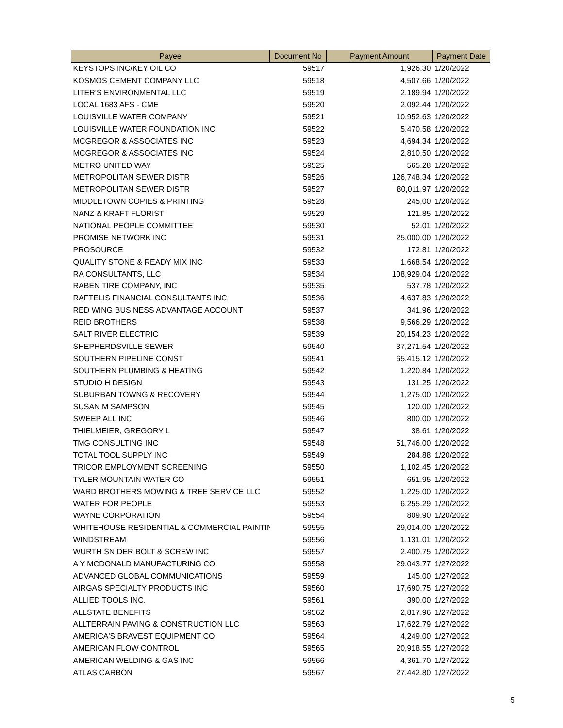| Payee | Document No | Payment Amount | Payment Date |
| --- | --- | --- | --- |
| KEYSTOPS INC/KEY OIL CO | 59517 | 1,926.30 | 1/20/2022 |
| KOSMOS CEMENT COMPANY LLC | 59518 | 4,507.66 | 1/20/2022 |
| LITER'S ENVIRONMENTAL LLC | 59519 | 2,189.94 | 1/20/2022 |
| LOCAL 1683 AFS - CME | 59520 | 2,092.44 | 1/20/2022 |
| LOUISVILLE WATER COMPANY | 59521 | 10,952.63 | 1/20/2022 |
| LOUISVILLE WATER FOUNDATION INC | 59522 | 5,470.58 | 1/20/2022 |
| MCGREGOR & ASSOCIATES INC | 59523 | 4,694.34 | 1/20/2022 |
| MCGREGOR & ASSOCIATES INC | 59524 | 2,810.50 | 1/20/2022 |
| METRO UNITED WAY | 59525 | 565.28 | 1/20/2022 |
| METROPOLITAN SEWER DISTR | 59526 | 126,748.34 | 1/20/2022 |
| METROPOLITAN SEWER DISTR | 59527 | 80,011.97 | 1/20/2022 |
| MIDDLETOWN COPIES & PRINTING | 59528 | 245.00 | 1/20/2022 |
| NANZ & KRAFT FLORIST | 59529 | 121.85 | 1/20/2022 |
| NATIONAL PEOPLE COMMITTEE | 59530 | 52.01 | 1/20/2022 |
| PROMISE NETWORK INC | 59531 | 25,000.00 | 1/20/2022 |
| PROSOURCE | 59532 | 172.81 | 1/20/2022 |
| QUALITY STONE & READY MIX INC | 59533 | 1,668.54 | 1/20/2022 |
| RA CONSULTANTS, LLC | 59534 | 108,929.04 | 1/20/2022 |
| RABEN TIRE COMPANY, INC | 59535 | 537.78 | 1/20/2022 |
| RAFTELIS FINANCIAL CONSULTANTS INC | 59536 | 4,637.83 | 1/20/2022 |
| RED WING BUSINESS ADVANTAGE ACCOUNT | 59537 | 341.96 | 1/20/2022 |
| REID BROTHERS | 59538 | 9,566.29 | 1/20/2022 |
| SALT RIVER ELECTRIC | 59539 | 20,154.23 | 1/20/2022 |
| SHEPHERDSVILLE SEWER | 59540 | 37,271.54 | 1/20/2022 |
| SOUTHERN PIPELINE CONST | 59541 | 65,415.12 | 1/20/2022 |
| SOUTHERN PLUMBING & HEATING | 59542 | 1,220.84 | 1/20/2022 |
| STUDIO H DESIGN | 59543 | 131.25 | 1/20/2022 |
| SUBURBAN TOWNG & RECOVERY | 59544 | 1,275.00 | 1/20/2022 |
| SUSAN M SAMPSON | 59545 | 120.00 | 1/20/2022 |
| SWEEP ALL INC | 59546 | 800.00 | 1/20/2022 |
| THIELMEIER, GREGORY L | 59547 | 38.61 | 1/20/2022 |
| TMG CONSULTING INC | 59548 | 51,746.00 | 1/20/2022 |
| TOTAL TOOL SUPPLY INC | 59549 | 284.88 | 1/20/2022 |
| TRICOR EMPLOYMENT SCREENING | 59550 | 1,102.45 | 1/20/2022 |
| TYLER MOUNTAIN WATER CO | 59551 | 651.95 | 1/20/2022 |
| WARD BROTHERS MOWING & TREE SERVICE LLC | 59552 | 1,225.00 | 1/20/2022 |
| WATER FOR PEOPLE | 59553 | 6,255.29 | 1/20/2022 |
| WAYNE CORPORATION | 59554 | 809.90 | 1/20/2022 |
| WHITEHOUSE RESIDENTIAL & COMMERCIAL PAINTIN | 59555 | 29,014.00 | 1/20/2022 |
| WINDSTREAM | 59556 | 1,131.01 | 1/20/2022 |
| WURTH SNIDER BOLT & SCREW INC | 59557 | 2,400.75 | 1/20/2022 |
| A Y MCDONALD MANUFACTURING CO | 59558 | 29,043.77 | 1/27/2022 |
| ADVANCED GLOBAL COMMUNICATIONS | 59559 | 145.00 | 1/27/2022 |
| AIRGAS SPECIALTY PRODUCTS INC | 59560 | 17,690.75 | 1/27/2022 |
| ALLIED TOOLS INC. | 59561 | 390.00 | 1/27/2022 |
| ALLSTATE BENEFITS | 59562 | 2,817.96 | 1/27/2022 |
| ALLTERRAIN PAVING & CONSTRUCTION LLC | 59563 | 17,622.79 | 1/27/2022 |
| AMERICA'S BRAVEST EQUIPMENT CO | 59564 | 4,249.00 | 1/27/2022 |
| AMERICAN FLOW CONTROL | 59565 | 20,918.55 | 1/27/2022 |
| AMERICAN WELDING & GAS INC | 59566 | 4,361.70 | 1/27/2022 |
| ATLAS CARBON | 59567 | 27,442.80 | 1/27/2022 |
5